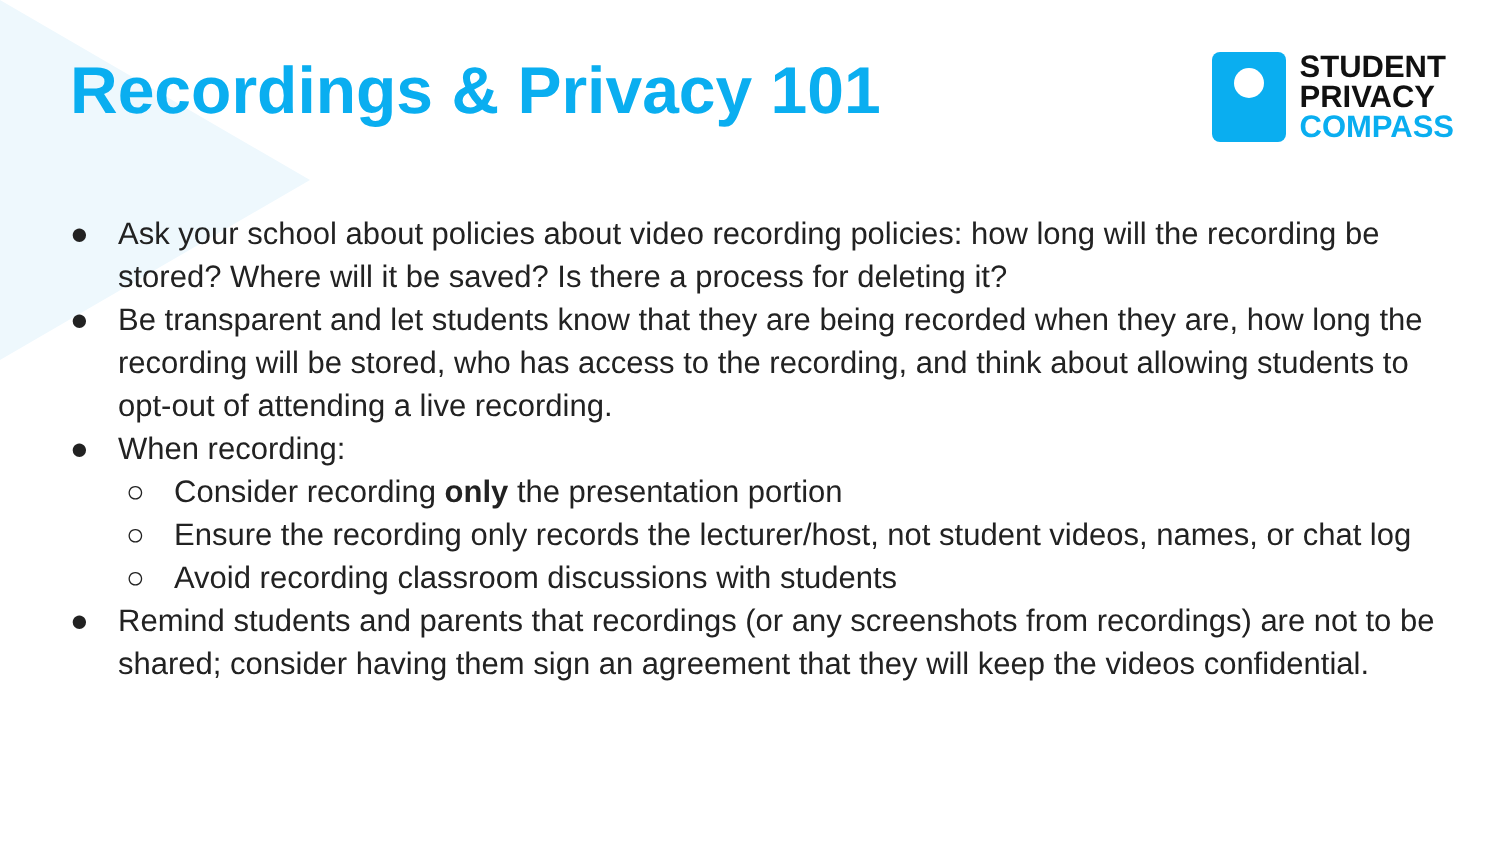Recordings & Privacy 101
STUDENT
PRIVACY
COMPASS
● Ask your school about policies about video recording policies: how long will the recording be stored? Where will it be saved? Is there a process for deleting it?
● Be transparent and let students know that they are being recorded when they are, how long the recording will be stored, who has access to the recording, and think about allowing students to opt-out of attending a live recording.
● When recording:
○ Consider recording only the presentation portion
○ Ensure the recording only records the lecturer/host, not student videos, names, or chat log
○ Avoid recording classroom discussions with students
● Remind students and parents that recordings (or any screenshots from recordings) are not to be shared; consider having them sign an agreement that they will keep the videos confidential.